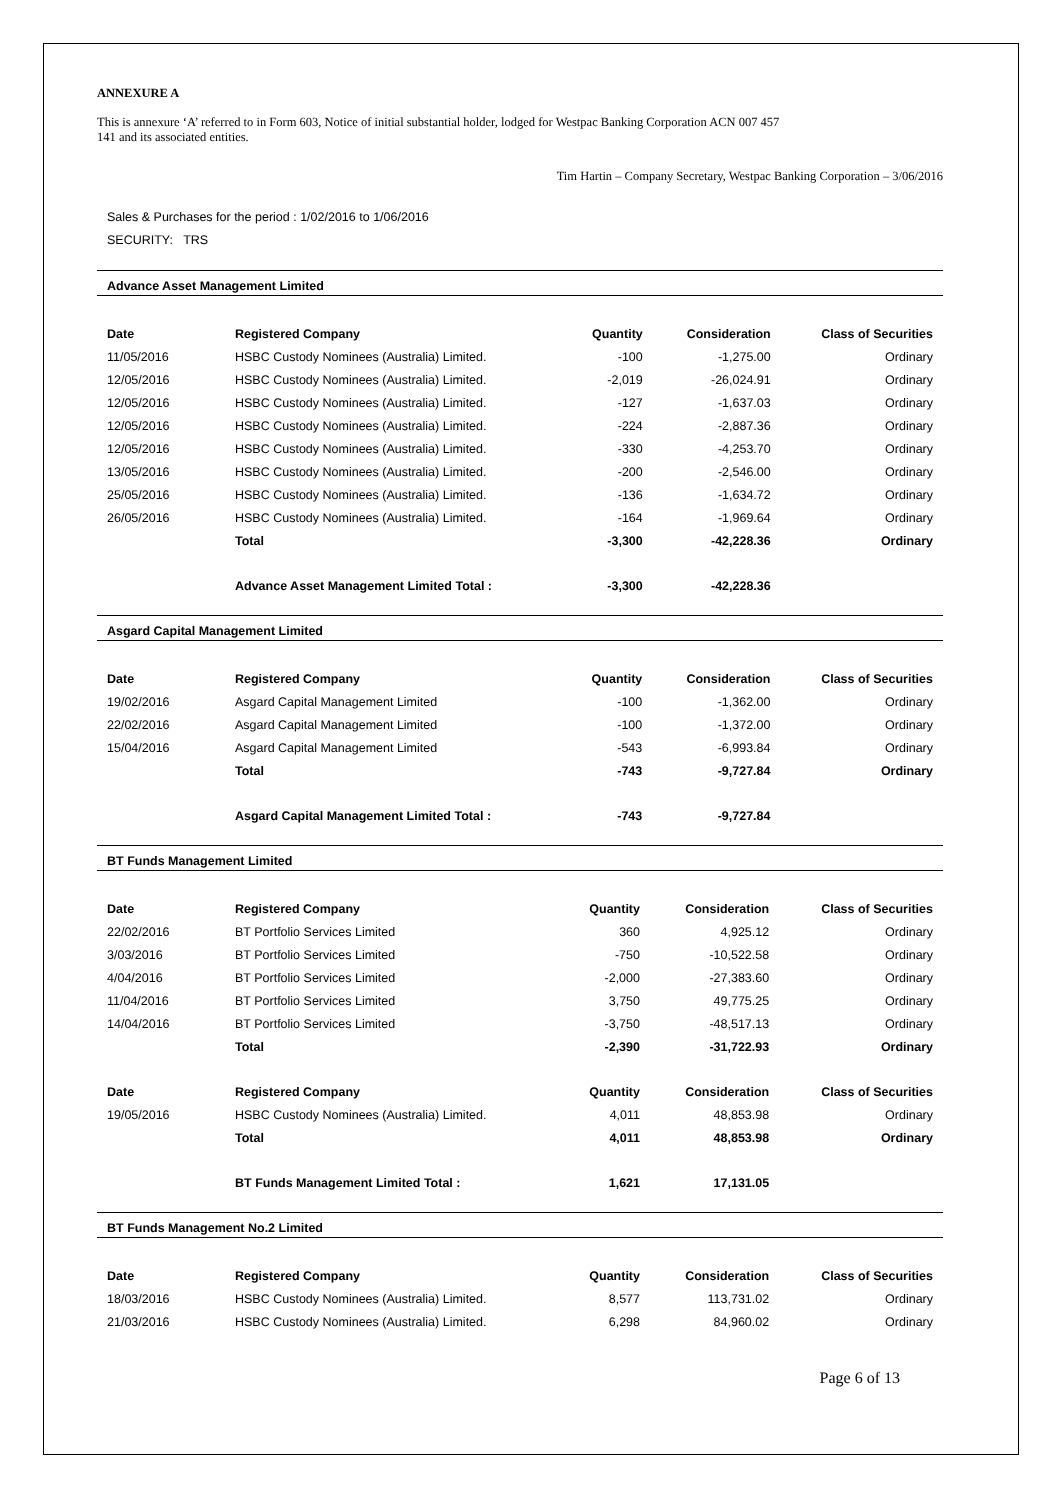ANNEXURE A
This is annexure ‘A’ referred to in Form 603, Notice of initial substantial holder, lodged for Westpac Banking Corporation ACN 007 457
141 and its associated entities.
Tim Hartin – Company Secretary, Westpac Banking Corporation – 3/06/2016
Sales & Purchases for the period : 1/02/2016 to 1/06/2016
SECURITY: TRS
Advance Asset Management Limited
| Date | Registered Company | Quantity | Consideration | Class of Securities |
| --- | --- | --- | --- | --- |
| 11/05/2016 | HSBC Custody Nominees (Australia) Limited. | -100 | -1,275.00 | Ordinary |
| 12/05/2016 | HSBC Custody Nominees (Australia) Limited. | -2,019 | -26,024.91 | Ordinary |
| 12/05/2016 | HSBC Custody Nominees (Australia) Limited. | -127 | -1,637.03 | Ordinary |
| 12/05/2016 | HSBC Custody Nominees (Australia) Limited. | -224 | -2,887.36 | Ordinary |
| 12/05/2016 | HSBC Custody Nominees (Australia) Limited. | -330 | -4,253.70 | Ordinary |
| 13/05/2016 | HSBC Custody Nominees (Australia) Limited. | -200 | -2,546.00 | Ordinary |
| 25/05/2016 | HSBC Custody Nominees (Australia) Limited. | -136 | -1,634.72 | Ordinary |
| 26/05/2016 | HSBC Custody Nominees (Australia) Limited. | -164 | -1,969.64 | Ordinary |
| | Total | -3,300 | -42,228.36 | Ordinary |
| | Advance Asset Management Limited Total : | -3,300 | -42,228.36 | |
Asgard Capital Management Limited
| Date | Registered Company | Quantity | Consideration | Class of Securities |
| --- | --- | --- | --- | --- |
| 19/02/2016 | Asgard Capital Management Limited | -100 | -1,362.00 | Ordinary |
| 22/02/2016 | Asgard Capital Management Limited | -100 | -1,372.00 | Ordinary |
| 15/04/2016 | Asgard Capital Management Limited | -543 | -6,993.84 | Ordinary |
| | Total | -743 | -9,727.84 | Ordinary |
| | Asgard Capital Management Limited Total : | -743 | -9,727.84 | |
BT Funds Management Limited
| Date | Registered Company | Quantity | Consideration | Class of Securities |
| --- | --- | --- | --- | --- |
| 22/02/2016 | BT Portfolio Services Limited | 360 | 4,925.12 | Ordinary |
| 3/03/2016 | BT Portfolio Services Limited | -750 | -10,522.58 | Ordinary |
| 4/04/2016 | BT Portfolio Services Limited | -2,000 | -27,383.60 | Ordinary |
| 11/04/2016 | BT Portfolio Services Limited | 3,750 | 49,775.25 | Ordinary |
| 14/04/2016 | BT Portfolio Services Limited | -3,750 | -48,517.13 | Ordinary |
| | Total | -2,390 | -31,722.93 | Ordinary |
| Date | Registered Company | Quantity | Consideration | Class of Securities |
| 19/05/2016 | HSBC Custody Nominees (Australia) Limited. | 4,011 | 48,853.98 | Ordinary |
| | Total | 4,011 | 48,853.98 | Ordinary |
| | BT Funds Management Limited Total : | 1,621 | 17,131.05 | |
BT Funds Management No.2 Limited
| Date | Registered Company | Quantity | Consideration | Class of Securities |
| --- | --- | --- | --- | --- |
| 18/03/2016 | HSBC Custody Nominees (Australia) Limited. | 8,577 | 113,731.02 | Ordinary |
| 21/03/2016 | HSBC Custody Nominees (Australia) Limited. | 6,298 | 84,960.02 | Ordinary |
Page 6 of 13